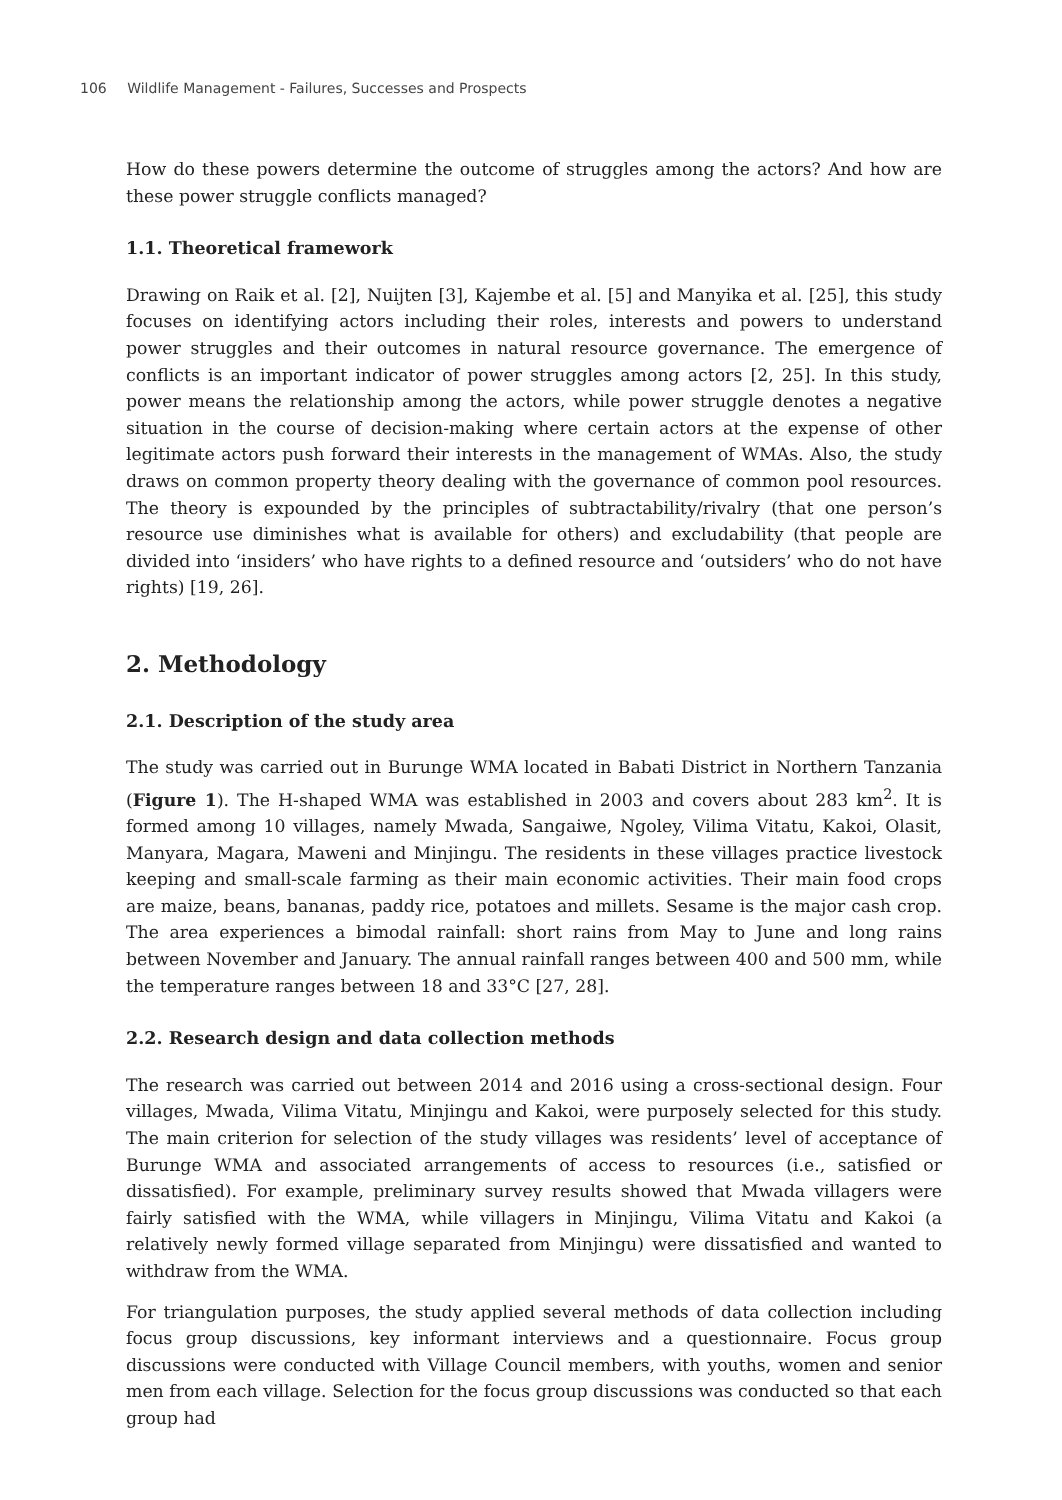106 Wildlife Management - Failures, Successes and Prospects
How do these powers determine the outcome of struggles among the actors? And how are these power struggle conflicts managed?
1.1. Theoretical framework
Drawing on Raik et al. [2], Nuijten [3], Kajembe et al. [5] and Manyika et al. [25], this study focuses on identifying actors including their roles, interests and powers to understand power struggles and their outcomes in natural resource governance. The emergence of conflicts is an important indicator of power struggles among actors [2, 25]. In this study, power means the relationship among the actors, while power struggle denotes a negative situation in the course of decision-making where certain actors at the expense of other legitimate actors push forward their interests in the management of WMAs. Also, the study draws on common property theory dealing with the governance of common pool resources. The theory is expounded by the principles of subtractability/rivalry (that one person’s resource use diminishes what is available for others) and excludability (that people are divided into ‘insiders’ who have rights to a defined resource and ‘outsiders’ who do not have rights) [19, 26].
2. Methodology
2.1. Description of the study area
The study was carried out in Burunge WMA located in Babati District in Northern Tanzania (Figure 1). The H-shaped WMA was established in 2003 and covers about 283 km<sup>2</sup>. It is formed among 10 villages, namely Mwada, Sangaiwe, Ngoley, Vilima Vitatu, Kakoi, Olasit, Manyara, Magara, Maweni and Minjingu. The residents in these villages practice livestock keeping and small-scale farming as their main economic activities. Their main food crops are maize, beans, bananas, paddy rice, potatoes and millets. Sesame is the major cash crop. The area experiences a bimodal rainfall: short rains from May to June and long rains between November and January. The annual rainfall ranges between 400 and 500 mm, while the temperature ranges between 18 and 33°C [27, 28].
2.2. Research design and data collection methods
The research was carried out between 2014 and 2016 using a cross-sectional design. Four villages, Mwada, Vilima Vitatu, Minjingu and Kakoi, were purposely selected for this study. The main criterion for selection of the study villages was residents’ level of acceptance of Burunge WMA and associated arrangements of access to resources (i.e., satisfied or dissatisfied). For example, preliminary survey results showed that Mwada villagers were fairly satisfied with the WMA, while villagers in Minjingu, Vilima Vitatu and Kakoi (a relatively newly formed village separated from Minjingu) were dissatisfied and wanted to withdraw from the WMA.
For triangulation purposes, the study applied several methods of data collection including focus group discussions, key informant interviews and a questionnaire. Focus group discussions were conducted with Village Council members, with youths, women and senior men from each village. Selection for the focus group discussions was conducted so that each group had